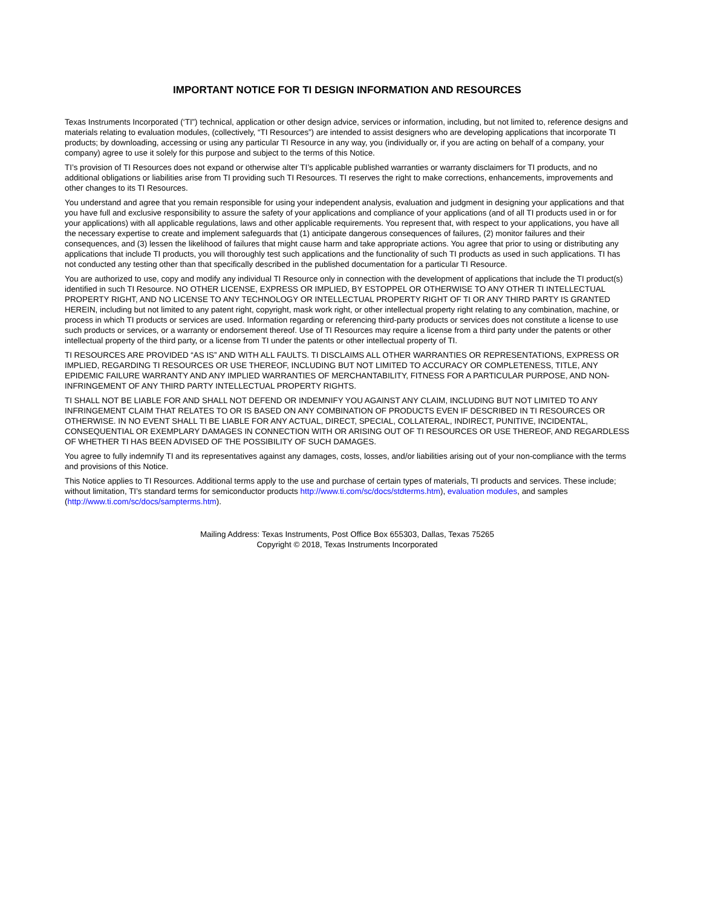IMPORTANT NOTICE FOR TI DESIGN INFORMATION AND RESOURCES
Texas Instruments Incorporated (‘TI”) technical, application or other design advice, services or information, including, but not limited to, reference designs and materials relating to evaluation modules, (collectively, “TI Resources”) are intended to assist designers who are developing applications that incorporate TI products; by downloading, accessing or using any particular TI Resource in any way, you (individually or, if you are acting on behalf of a company, your company) agree to use it solely for this purpose and subject to the terms of this Notice.
TI’s provision of TI Resources does not expand or otherwise alter TI’s applicable published warranties or warranty disclaimers for TI products, and no additional obligations or liabilities arise from TI providing such TI Resources. TI reserves the right to make corrections, enhancements, improvements and other changes to its TI Resources.
You understand and agree that you remain responsible for using your independent analysis, evaluation and judgment in designing your applications and that you have full and exclusive responsibility to assure the safety of your applications and compliance of your applications (and of all TI products used in or for your applications) with all applicable regulations, laws and other applicable requirements. You represent that, with respect to your applications, you have all the necessary expertise to create and implement safeguards that (1) anticipate dangerous consequences of failures, (2) monitor failures and their consequences, and (3) lessen the likelihood of failures that might cause harm and take appropriate actions. You agree that prior to using or distributing any applications that include TI products, you will thoroughly test such applications and the functionality of such TI products as used in such applications. TI has not conducted any testing other than that specifically described in the published documentation for a particular TI Resource.
You are authorized to use, copy and modify any individual TI Resource only in connection with the development of applications that include the TI product(s) identified in such TI Resource. NO OTHER LICENSE, EXPRESS OR IMPLIED, BY ESTOPPEL OR OTHERWISE TO ANY OTHER TI INTELLECTUAL PROPERTY RIGHT, AND NO LICENSE TO ANY TECHNOLOGY OR INTELLECTUAL PROPERTY RIGHT OF TI OR ANY THIRD PARTY IS GRANTED HEREIN, including but not limited to any patent right, copyright, mask work right, or other intellectual property right relating to any combination, machine, or process in which TI products or services are used. Information regarding or referencing third-party products or services does not constitute a license to use such products or services, or a warranty or endorsement thereof. Use of TI Resources may require a license from a third party under the patents or other intellectual property of the third party, or a license from TI under the patents or other intellectual property of TI.
TI RESOURCES ARE PROVIDED “AS IS” AND WITH ALL FAULTS. TI DISCLAIMS ALL OTHER WARRANTIES OR REPRESENTATIONS, EXPRESS OR IMPLIED, REGARDING TI RESOURCES OR USE THEREOF, INCLUDING BUT NOT LIMITED TO ACCURACY OR COMPLETENESS, TITLE, ANY EPIDEMIC FAILURE WARRANTY AND ANY IMPLIED WARRANTIES OF MERCHANTABILITY, FITNESS FOR A PARTICULAR PURPOSE, AND NON-INFRINGEMENT OF ANY THIRD PARTY INTELLECTUAL PROPERTY RIGHTS.
TI SHALL NOT BE LIABLE FOR AND SHALL NOT DEFEND OR INDEMNIFY YOU AGAINST ANY CLAIM, INCLUDING BUT NOT LIMITED TO ANY INFRINGEMENT CLAIM THAT RELATES TO OR IS BASED ON ANY COMBINATION OF PRODUCTS EVEN IF DESCRIBED IN TI RESOURCES OR OTHERWISE. IN NO EVENT SHALL TI BE LIABLE FOR ANY ACTUAL, DIRECT, SPECIAL, COLLATERAL, INDIRECT, PUNITIVE, INCIDENTAL, CONSEQUENTIAL OR EXEMPLARY DAMAGES IN CONNECTION WITH OR ARISING OUT OF TI RESOURCES OR USE THEREOF, AND REGARDLESS OF WHETHER TI HAS BEEN ADVISED OF THE POSSIBILITY OF SUCH DAMAGES.
You agree to fully indemnify TI and its representatives against any damages, costs, losses, and/or liabilities arising out of your non-compliance with the terms and provisions of this Notice.
This Notice applies to TI Resources. Additional terms apply to the use and purchase of certain types of materials, TI products and services. These include; without limitation, TI’s standard terms for semiconductor products http://www.ti.com/sc/docs/stdterms.htm), evaluation modules, and samples (http://www.ti.com/sc/docs/sampterms.htm).
Mailing Address: Texas Instruments, Post Office Box 655303, Dallas, Texas 75265
Copyright © 2018, Texas Instruments Incorporated